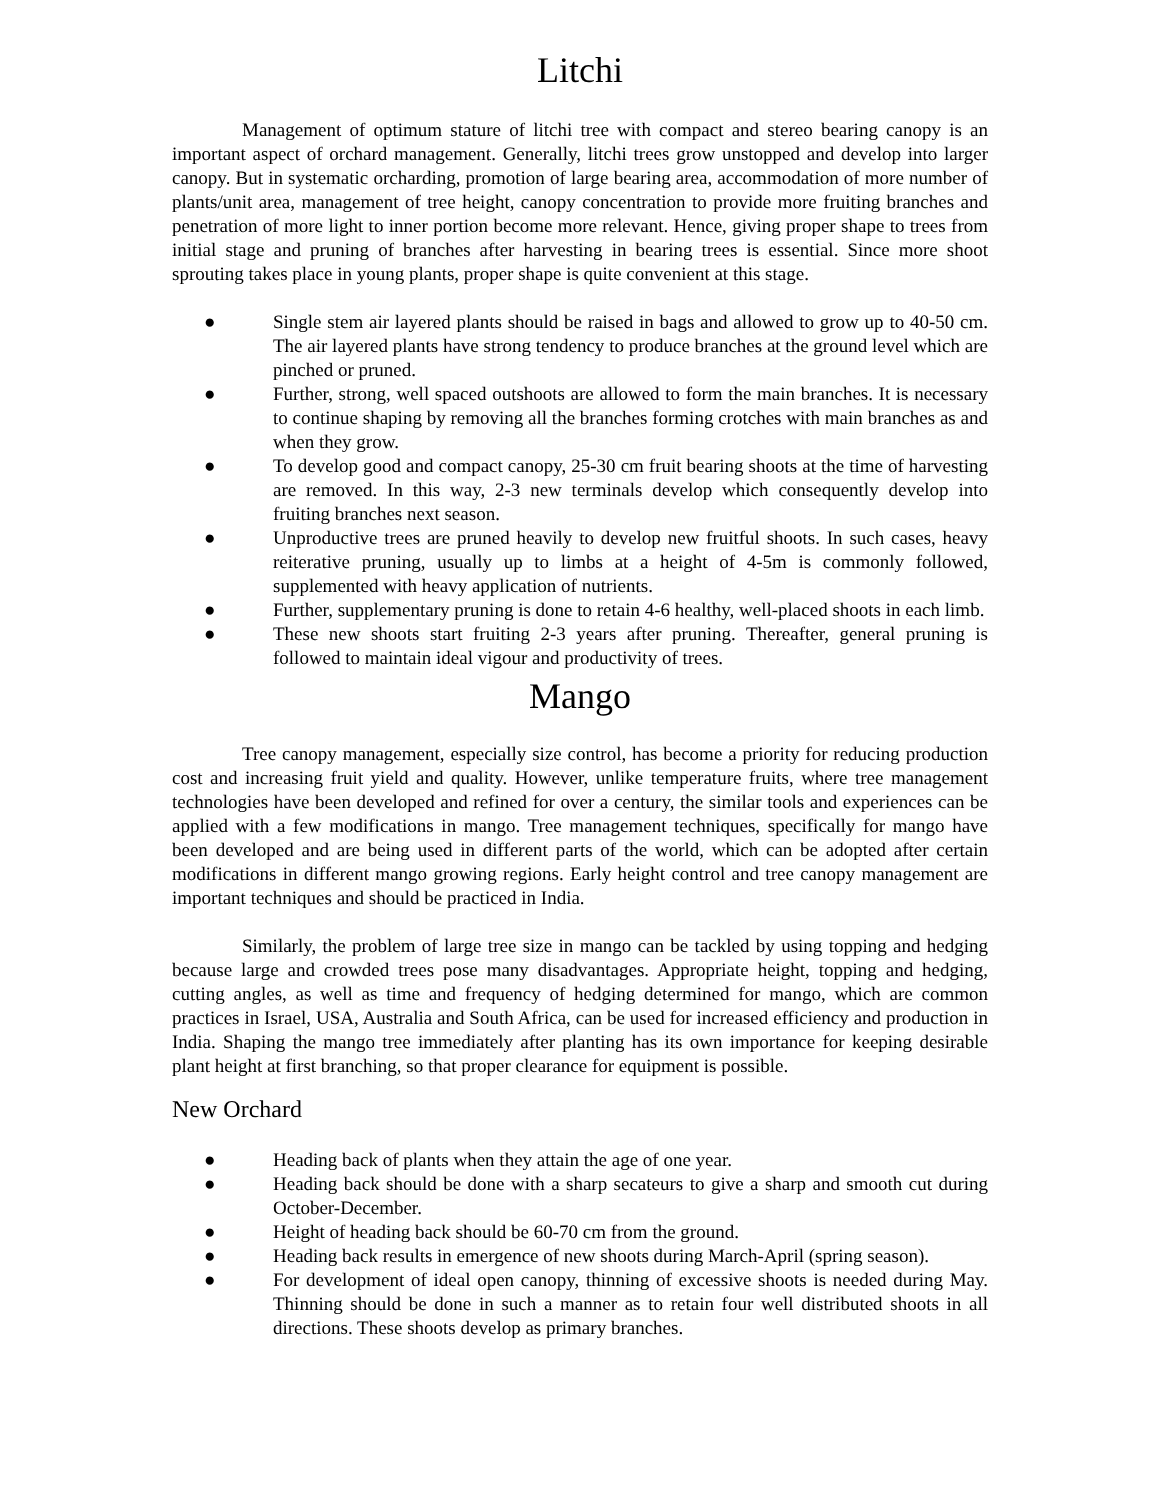Litchi
Management of optimum stature of litchi tree with compact and stereo bearing canopy is an important aspect of orchard management. Generally, litchi trees grow unstopped and develop into larger canopy. But in systematic orcharding, promotion of large bearing area, accommodation of more number of plants/unit area, management of tree height, canopy concentration to provide more fruiting branches and penetration of more light to inner portion become more relevant. Hence, giving proper shape to trees from initial stage and pruning of branches after harvesting in bearing trees is essential. Since more shoot sprouting takes place in young plants, proper shape is quite convenient at this stage.
● Single stem air layered plants should be raised in bags and allowed to grow up to 40-50 cm. The air layered plants have strong tendency to produce branches at the ground level which are pinched or pruned.
● Further, strong, well spaced outshoots are allowed to form the main branches. It is necessary to continue shaping by removing all the branches forming crotches with main branches as and when they grow.
● To develop good and compact canopy, 25-30 cm fruit bearing shoots at the time of harvesting are removed. In this way, 2-3 new terminals develop which consequently develop into fruiting branches next season.
● Unproductive trees are pruned heavily to develop new fruitful shoots. In such cases, heavy reiterative pruning, usually up to limbs at a height of 4-5m is commonly followed, supplemented with heavy application of nutrients.
● Further, supplementary pruning is done to retain 4-6 healthy, well-placed shoots in each limb.
● These new shoots start fruiting 2-3 years after pruning. Thereafter, general pruning is followed to maintain ideal vigour and productivity of trees.
Mango
Tree canopy management, especially size control, has become a priority for reducing production cost and increasing fruit yield and quality. However, unlike temperature fruits, where tree management technologies have been developed and refined for over a century, the similar tools and experiences can be applied with a few modifications in mango. Tree management techniques, specifically for mango have been developed and are being used in different parts of the world, which can be adopted after certain modifications in different mango growing regions. Early height control and tree canopy management are important techniques and should be practiced in India.
Similarly, the problem of large tree size in mango can be tackled by using topping and hedging because large and crowded trees pose many disadvantages. Appropriate height, topping and hedging, cutting angles, as well as time and frequency of hedging determined for mango, which are common practices in Israel, USA, Australia and South Africa, can be used for increased efficiency and production in India. Shaping the mango tree immediately after planting has its own importance for keeping desirable plant height at first branching, so that proper clearance for equipment is possible.
New Orchard
● Heading back of plants when they attain the age of one year.
● Heading back should be done with a sharp secateurs to give a sharp and smooth cut during October-December.
● Height of heading back should be 60-70 cm from the ground.
● Heading back results in emergence of new shoots during March-April (spring season).
● For development of ideal open canopy, thinning of excessive shoots is needed during May. Thinning should be done in such a manner as to retain four well distributed shoots in all directions. These shoots develop as primary branches.